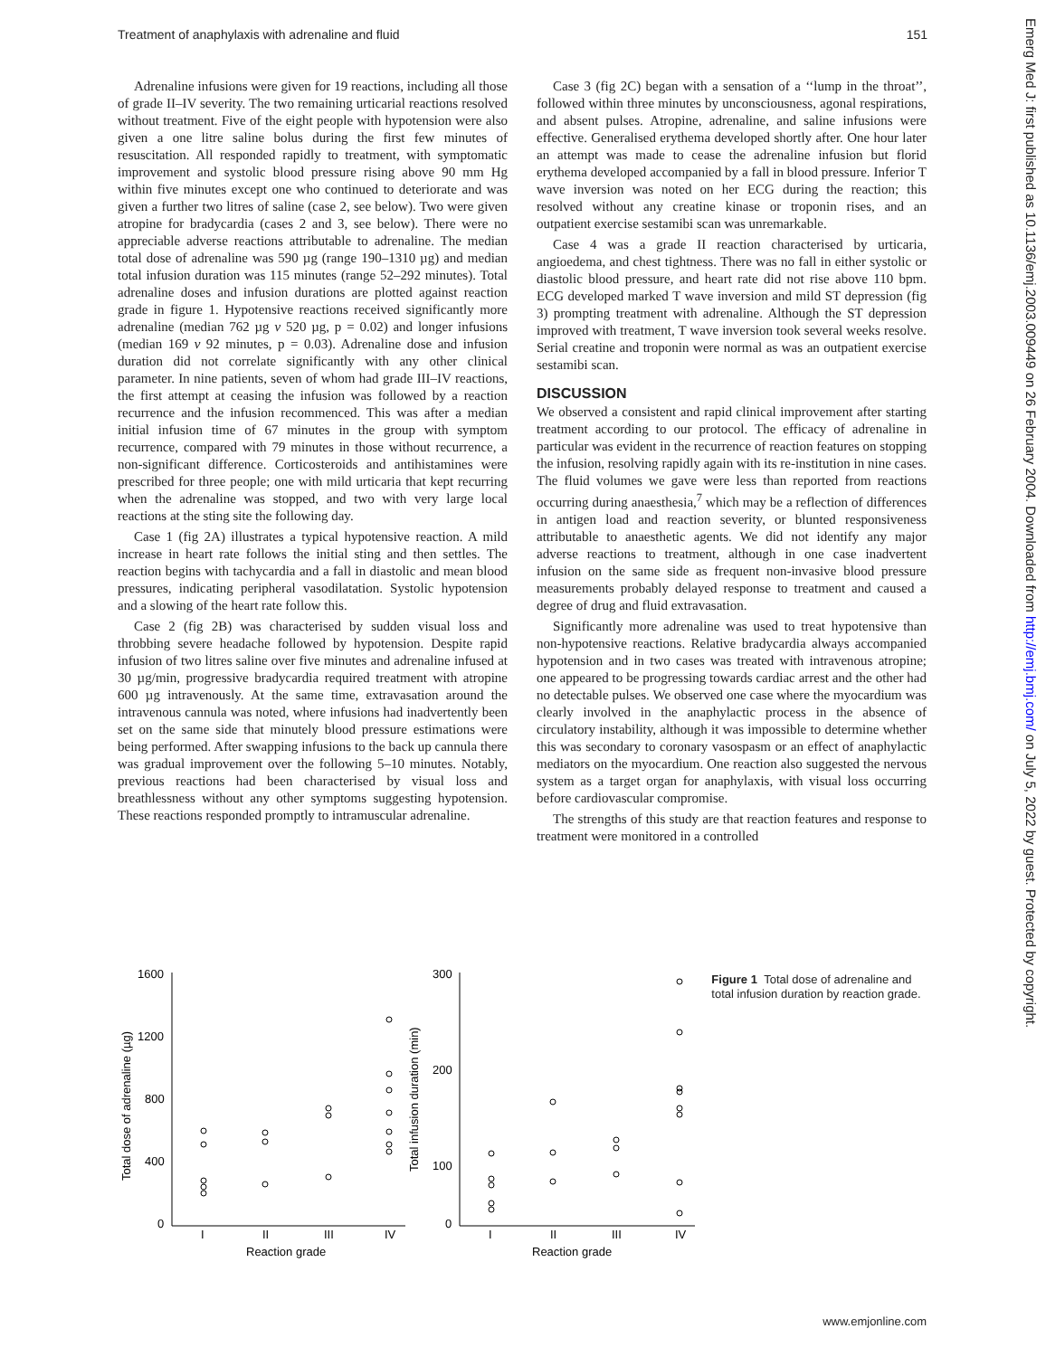Treatment of anaphylaxis with adrenaline and fluid 151
Adrenaline infusions were given for 19 reactions, including all those of grade II–IV severity. The two remaining urticarial reactions resolved without treatment. Five of the eight people with hypotension were also given a one litre saline bolus during the first few minutes of resuscitation. All responded rapidly to treatment, with symptomatic improvement and systolic blood pressure rising above 90 mm Hg within five minutes except one who continued to deteriorate and was given a further two litres of saline (case 2, see below). Two were given atropine for bradycardia (cases 2 and 3, see below). There were no appreciable adverse reactions attributable to adrenaline. The median total dose of adrenaline was 590 µg (range 190–1310 µg) and median total infusion duration was 115 minutes (range 52–292 minutes). Total adrenaline doses and infusion durations are plotted against reaction grade in figure 1. Hypotensive reactions received significantly more adrenaline (median 762 µg v 520 µg, p = 0.02) and longer infusions (median 169 v 92 minutes, p = 0.03). Adrenaline dose and infusion duration did not correlate significantly with any other clinical parameter. In nine patients, seven of whom had grade III–IV reactions, the first attempt at ceasing the infusion was followed by a reaction recurrence and the infusion recommenced. This was after a median initial infusion time of 67 minutes in the group with symptom recurrence, compared with 79 minutes in those without recurrence, a non-significant difference. Corticosteroids and antihistamines were prescribed for three people; one with mild urticaria that kept recurring when the adrenaline was stopped, and two with very large local reactions at the sting site the following day.
Case 1 (fig 2A) illustrates a typical hypotensive reaction. A mild increase in heart rate follows the initial sting and then settles. The reaction begins with tachycardia and a fall in diastolic and mean blood pressures, indicating peripheral vasodilatation. Systolic hypotension and a slowing of the heart rate follow this.
Case 2 (fig 2B) was characterised by sudden visual loss and throbbing severe headache followed by hypotension. Despite rapid infusion of two litres saline over five minutes and adrenaline infused at 30 µg/min, progressive bradycardia required treatment with atropine 600 µg intravenously. At the same time, extravasation around the intravenous cannula was noted, where infusions had inadvertently been set on the same side that minutely blood pressure estimations were being performed. After swapping infusions to the back up cannula there was gradual improvement over the following 5–10 minutes. Notably, previous reactions had been characterised by visual loss and breathlessness without any other symptoms suggesting hypotension. These reactions responded promptly to intramuscular adrenaline.
Case 3 (fig 2C) began with a sensation of a ‘‘lump in the throat’’, followed within three minutes by unconsciousness, agonal respirations, and absent pulses. Atropine, adrenaline, and saline infusions were effective. Generalised erythema developed shortly after. One hour later an attempt was made to cease the adrenaline infusion but florid erythema developed accompanied by a fall in blood pressure. Inferior T wave inversion was noted on her ECG during the reaction; this resolved without any creatine kinase or troponin rises, and an outpatient exercise sestamibi scan was unremarkable.
Case 4 was a grade II reaction characterised by urticaria, angioedema, and chest tightness. There was no fall in either systolic or diastolic blood pressure, and heart rate did not rise above 110 bpm. ECG developed marked T wave inversion and mild ST depression (fig 3) prompting treatment with adrenaline. Although the ST depression improved with treatment, T wave inversion took several weeks resolve. Serial creatine and troponin were normal as was an outpatient exercise sestamibi scan.
DISCUSSION
We observed a consistent and rapid clinical improvement after starting treatment according to our protocol. The efficacy of adrenaline in particular was evident in the recurrence of reaction features on stopping the infusion, resolving rapidly again with its re-institution in nine cases. The fluid volumes we gave were less than reported from reactions occurring during anaesthesia,<sup>7</sup> which may be a reflection of differences in antigen load and reaction severity, or blunted responsiveness attributable to anaesthetic agents. We did not identify any major adverse reactions to treatment, although in one case inadvertent infusion on the same side as frequent non-invasive blood pressure measurements probably delayed response to treatment and caused a degree of drug and fluid extravasation.
Significantly more adrenaline was used to treat hypotensive than non-hypotensive reactions. Relative bradycardia always accompanied hypotension and in two cases was treated with intravenous atropine; one appeared to be progressing towards cardiac arrest and the other had no detectable pulses. We observed one case where the myocardium was clearly involved in the anaphylactic process in the absence of circulatory instability, although it was impossible to determine whether this was secondary to coronary vasospasm or an effect of anaphylactic mediators on the myocardium. One reaction also suggested the nervous system as a target organ for anaphylaxis, with visual loss occurring before cardiovascular compromise.
The strengths of this study are that reaction features and response to treatment were monitored in a controlled
Total dose of adrenaline (µg)
1600
1200
800
400
0
I
II
III
IV
Reaction grade
Total infusion duration (min)
300
200
100
0
I
II
III
IV
Reaction grade
Figure 1 Total dose of adrenaline and total infusion duration by reaction grade.
www.emjonline.com
Emerg Med J: first published as 10.1136/emj.2003.009449 on 26 February 2004. Downloaded from http://emj.bmj.com/ on July 5, 2022 by guest. Protected by copyright.